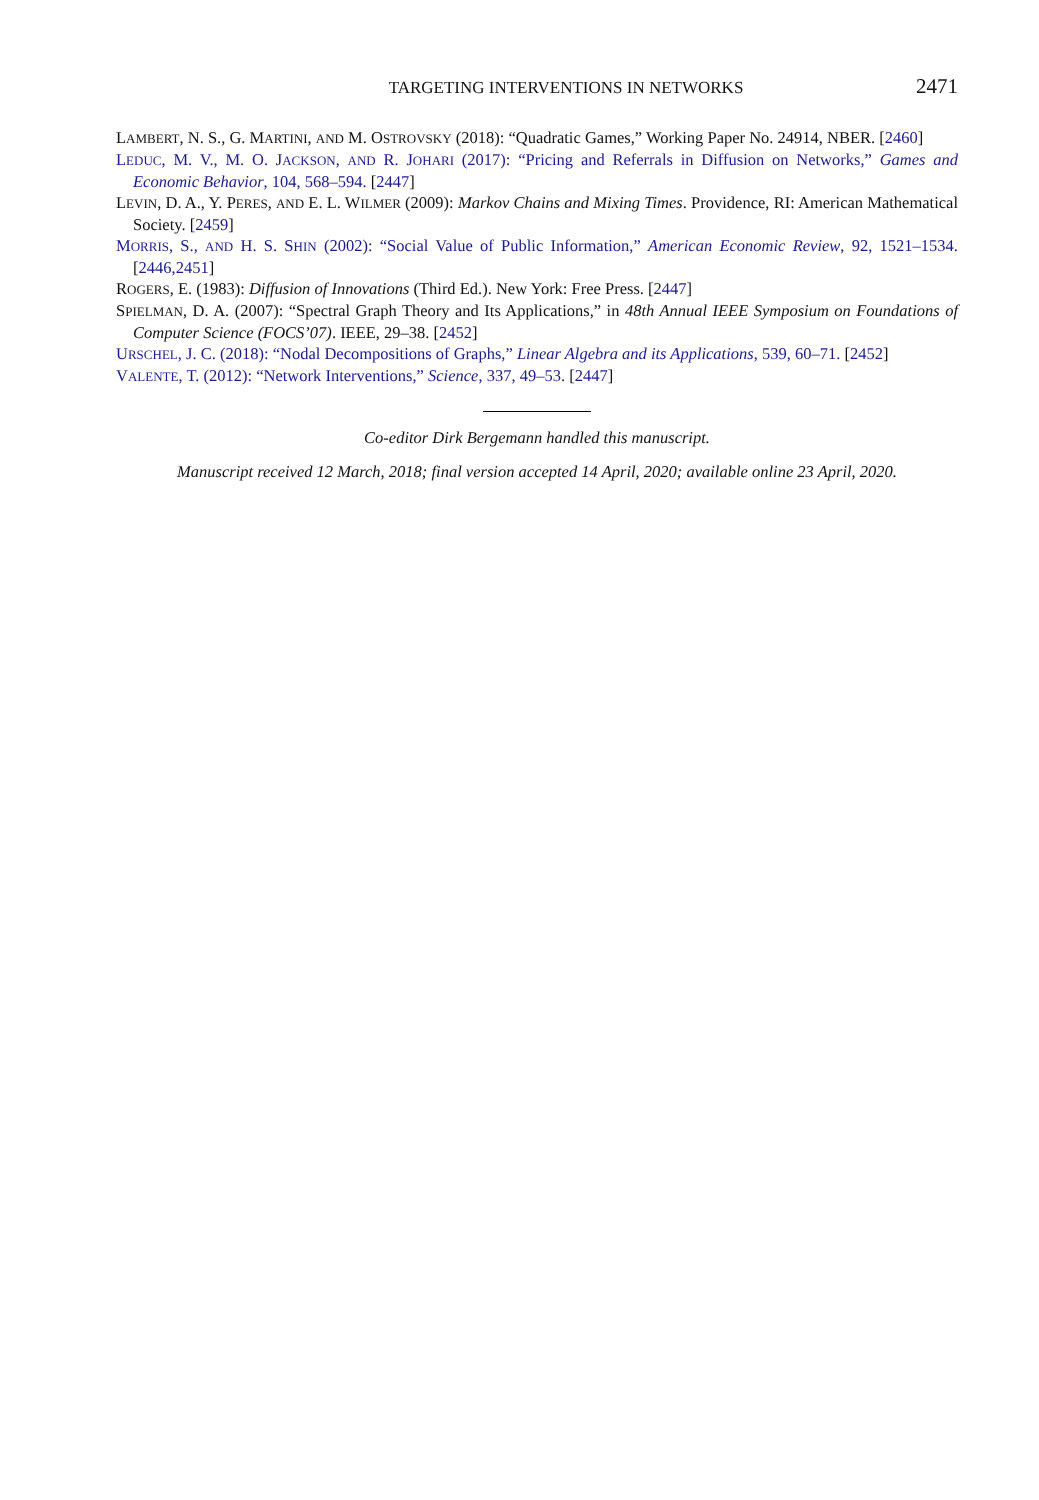TARGETING INTERVENTIONS IN NETWORKS 2471
LAMBERT, N. S., G. MARTINI, AND M. OSTROVSKY (2018): “Quadratic Games,” Working Paper No. 24914, NBER. [2460]
LEDUC, M. V., M. O. JACKSON, AND R. JOHARI (2017): “Pricing and Referrals in Diffusion on Networks,” Games and Economic Behavior, 104, 568–594. [2447]
LEVIN, D. A., Y. PERES, AND E. L. WILMER (2009): Markov Chains and Mixing Times. Providence, RI: American Mathematical Society. [2459]
MORRIS, S., AND H. S. SHIN (2002): “Social Value of Public Information,” American Economic Review, 92, 1521–1534. [2446,2451]
ROGERS, E. (1983): Diffusion of Innovations (Third Ed.). New York: Free Press. [2447]
SPIELMAN, D. A. (2007): “Spectral Graph Theory and Its Applications,” in 48th Annual IEEE Symposium on Foundations of Computer Science (FOCS’07). IEEE, 29–38. [2452]
URSCHEL, J. C. (2018): “Nodal Decompositions of Graphs,” Linear Algebra and its Applications, 539, 60–71. [2452]
VALENTE, T. (2012): “Network Interventions,” Science, 337, 49–53. [2447]
Co-editor Dirk Bergemann handled this manuscript.
Manuscript received 12 March, 2018; final version accepted 14 April, 2020; available online 23 April, 2020.